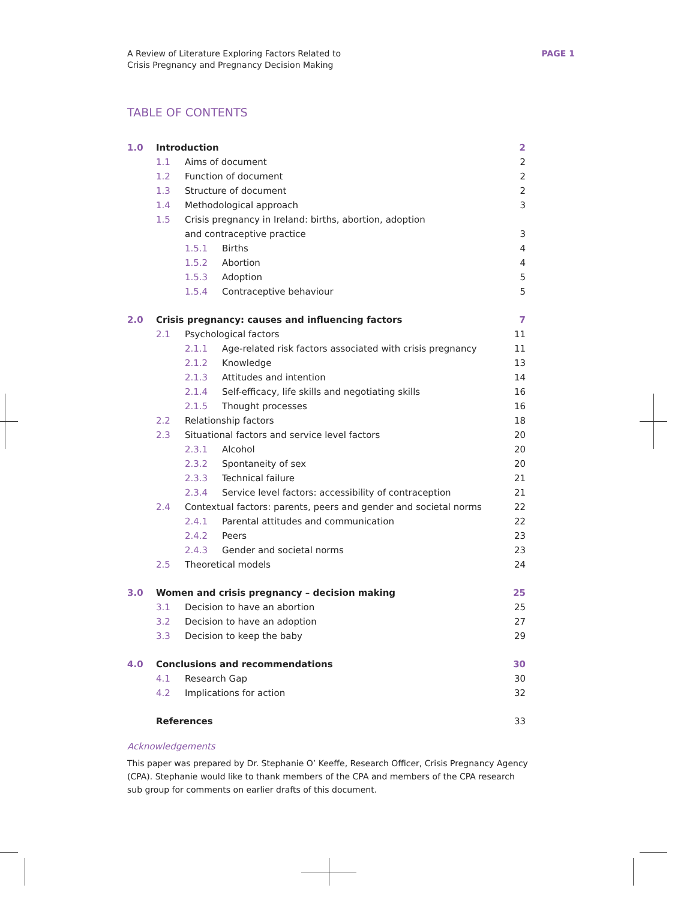A Review of Literature Exploring Factors Related to
Crisis Pregnancy and Pregnancy Decision Making
PAGE 1
TABLE OF CONTENTS
| 1.0 | Introduction | | | 2 |
| | 1.1 | Aims of document | | 2 |
| | 1.2 | Function of document | | 2 |
| | 1.3 | Structure of document | | 2 |
| | 1.4 | Methodological approach | | 3 |
| | 1.5 | Crisis pregnancy in Ireland: births, abortion, adoption | | |
| | | and contraceptive practice | | 3 |
| | | 1.5.1 | Births | 4 |
| | | 1.5.2 | Abortion | 4 |
| | | 1.5.3 | Adoption | 5 |
| | | 1.5.4 | Contraceptive behaviour | 5 |
| 2.0 | Crisis pregnancy: causes and influencing factors | | | 7 |
| | 2.1 | Psychological factors | | 11 |
| | | 2.1.1 | Age-related risk factors associated with crisis pregnancy | 11 |
| | | 2.1.2 | Knowledge | 13 |
| | | 2.1.3 | Attitudes and intention | 14 |
| | | 2.1.4 | Self-efficacy, life skills and negotiating skills | 16 |
| | | 2.1.5 | Thought processes | 16 |
| | 2.2 | Relationship factors | | 18 |
| | 2.3 | Situational factors and service level factors | | 20 |
| | | 2.3.1 | Alcohol | 20 |
| | | 2.3.2 | Spontaneity of sex | 20 |
| | | 2.3.3 | Technical failure | 21 |
| | | 2.3.4 | Service level factors: accessibility of contraception | 21 |
| | 2.4 | Contextual factors: parents, peers and gender and societal norms | | 22 |
| | | 2.4.1 | Parental attitudes and communication | 22 |
| | | 2.4.2 | Peers | 23 |
| | | 2.4.3 | Gender and societal norms | 23 |
| | 2.5 | Theoretical models | | 24 |
| 3.0 | Women and crisis pregnancy – decision making | | | 25 |
| | 3.1 | Decision to have an abortion | | 25 |
| | 3.2 | Decision to have an adoption | | 27 |
| | 3.3 | Decision to keep the baby | | 29 |
| 4.0 | Conclusions and recommendations | | | 30 |
| | 4.1 | Research Gap | | 30 |
| | 4.2 | Implications for action | | 32 |
| | References | | | 33 |
Acknowledgements
This paper was prepared by Dr. Stephanie O’ Keeffe, Research Officer, Crisis Pregnancy Agency (CPA). Stephanie would like to thank members of the CPA and members of the CPA research sub group for comments on earlier drafts of this document.